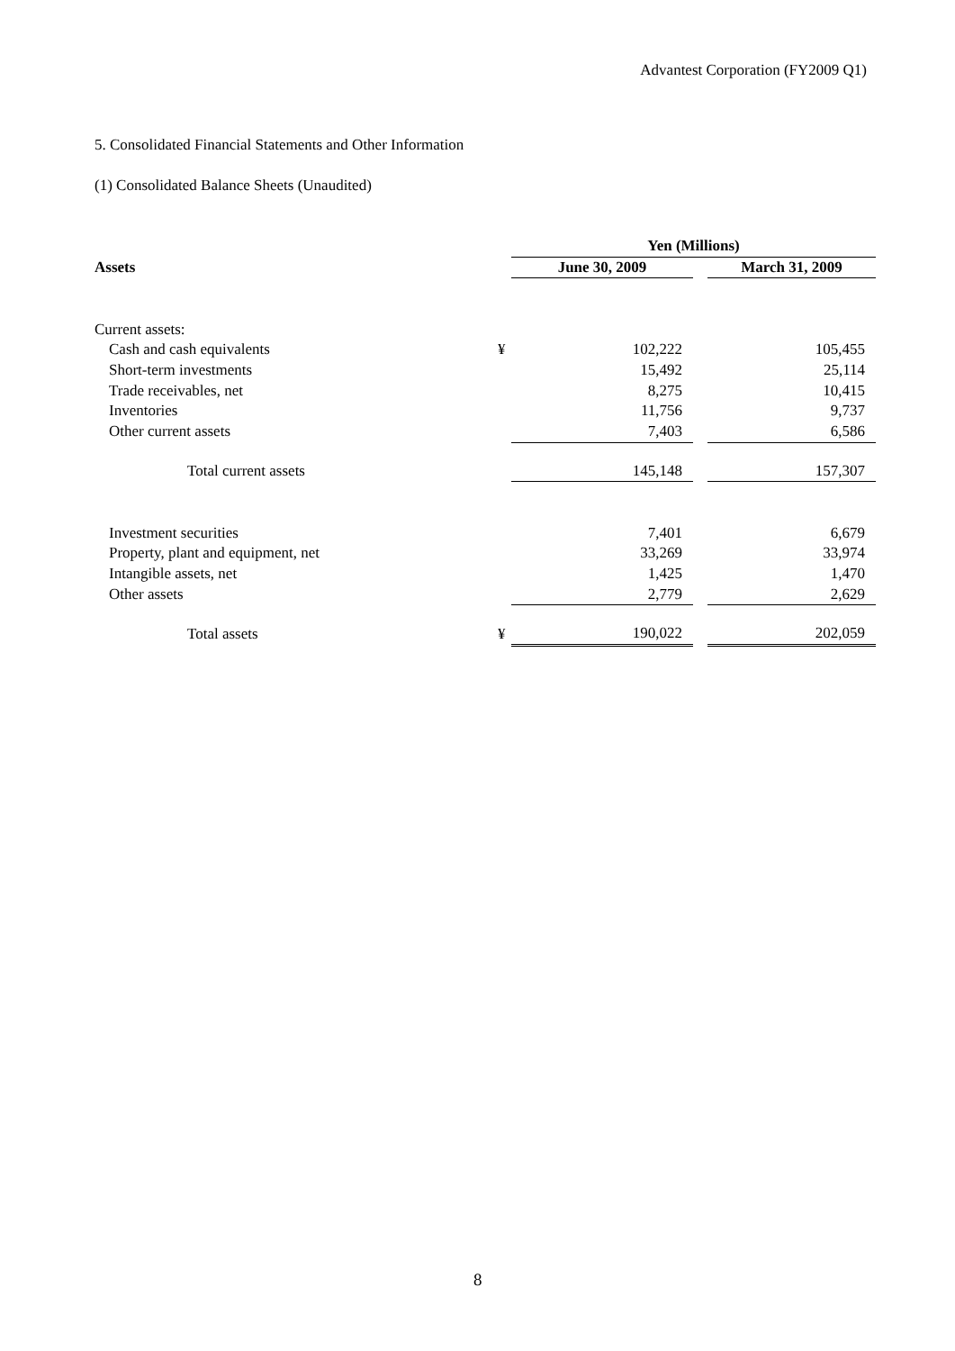Advantest Corporation (FY2009 Q1)
5. Consolidated Financial Statements and Other Information
(1) Consolidated Balance Sheets (Unaudited)
| | | Yen (Millions) | | |
| --- | --- | --- | --- | --- |
| Assets | | June 30, 2009 | | March 31, 2009 |
| Current assets: | | | | |
| Cash and cash equivalents | ¥ | 102,222 | | 105,455 |
| Short-term investments | | 15,492 | | 25,114 |
| Trade receivables, net | | 8,275 | | 10,415 |
| Inventories | | 11,756 | | 9,737 |
| Other current assets | | 7,403 | | 6,586 |
| Total current assets | | 145,148 | | 157,307 |
| Investment securities | | 7,401 | | 6,679 |
| Property, plant and equipment, net | | 33,269 | | 33,974 |
| Intangible assets, net | | 1,425 | | 1,470 |
| Other assets | | 2,779 | | 2,629 |
| Total assets | ¥ | 190,022 | | 202,059 |
8